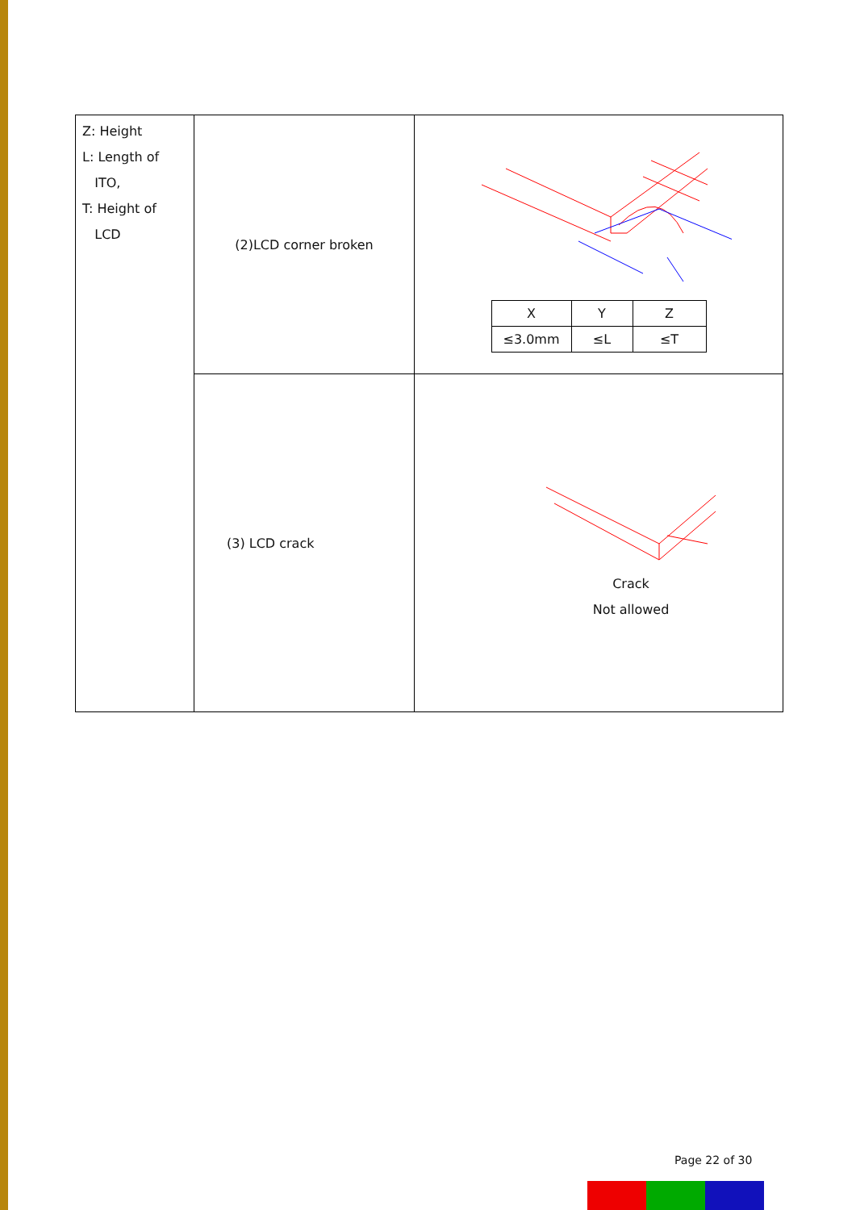| Z: Height L: Length of ITO, T: Height of LCD | (2)LCD corner broken | / X / Y / Z / / --- / --- / --- / / ≤3.0mm / ≤L / ≤T / |
| | (3) LCD crack | Crack Not allowed |
Page 22 of 30